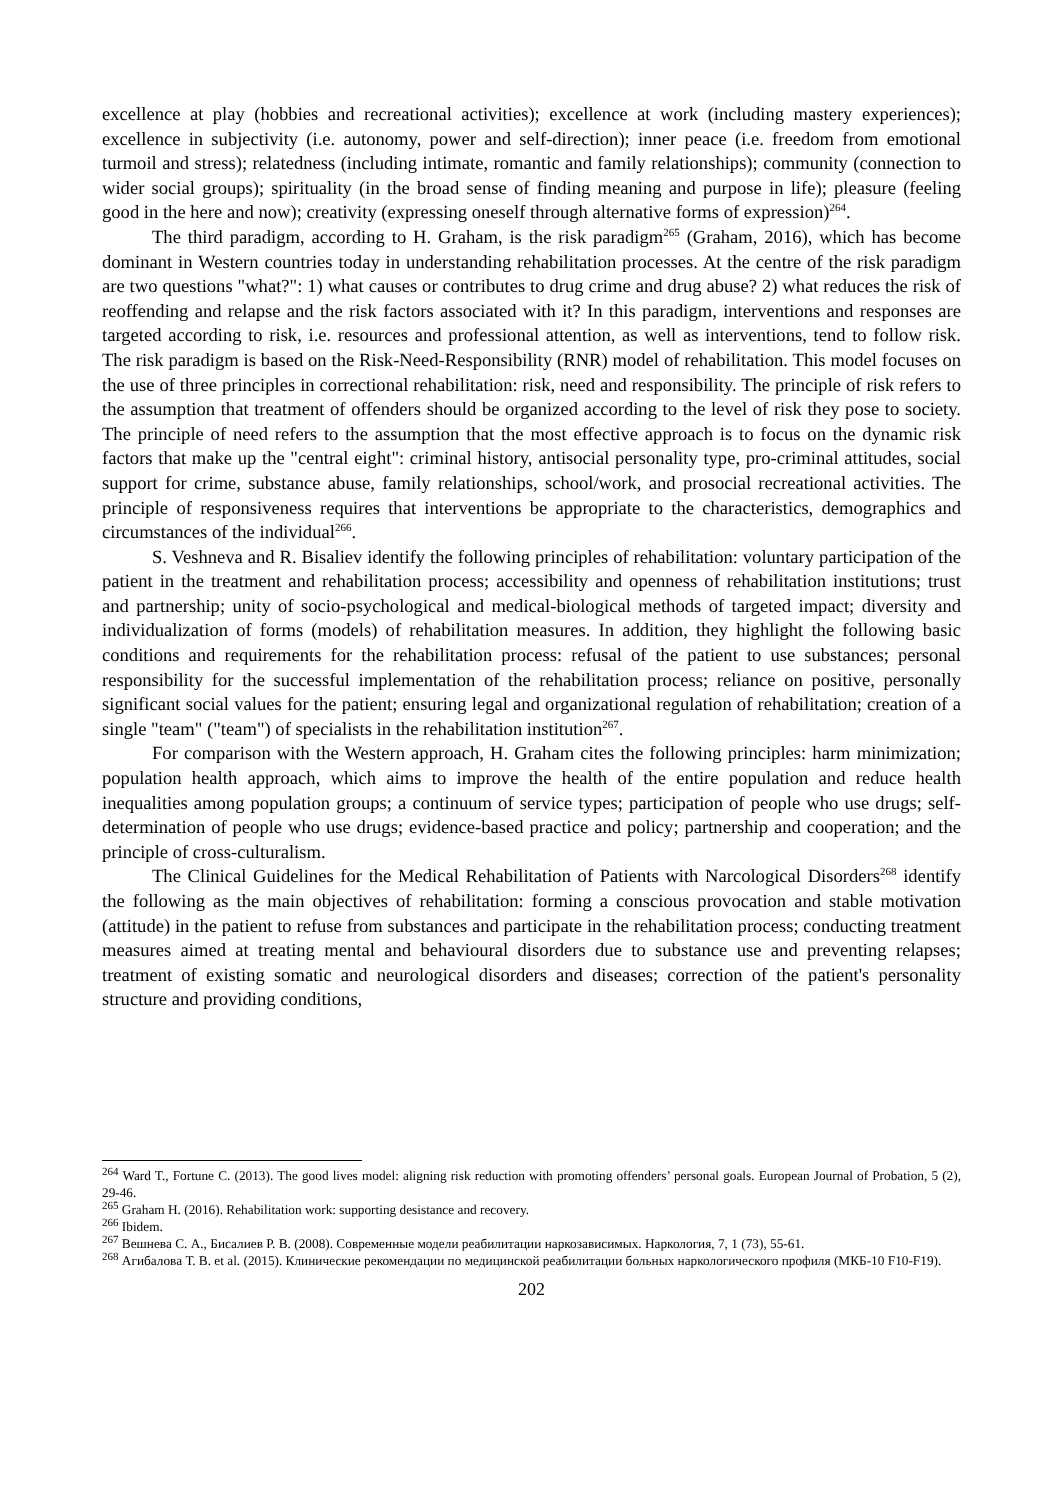excellence at play (hobbies and recreational activities); excellence at work (including mastery experiences); excellence in subjectivity (i.e. autonomy, power and self-direction); inner peace (i.e. freedom from emotional turmoil and stress); relatedness (including intimate, romantic and family relationships); community (connection to wider social groups); spirituality (in the broad sense of finding meaning and purpose in life); pleasure (feeling good in the here and now); creativity (expressing oneself through alternative forms of expression)<sup>264</sup>.
The third paradigm, according to H. Graham, is the risk paradigm<sup>265</sup> (Graham, 2016), which has become dominant in Western countries today in understanding rehabilitation processes. At the centre of the risk paradigm are two questions "what?": 1) what causes or contributes to drug crime and drug abuse? 2) what reduces the risk of reoffending and relapse and the risk factors associated with it? In this paradigm, interventions and responses are targeted according to risk, i.e. resources and professional attention, as well as interventions, tend to follow risk. The risk paradigm is based on the Risk-Need-Responsibility (RNR) model of rehabilitation. This model focuses on the use of three principles in correctional rehabilitation: risk, need and responsibility. The principle of risk refers to the assumption that treatment of offenders should be organized according to the level of risk they pose to society. The principle of need refers to the assumption that the most effective approach is to focus on the dynamic risk factors that make up the "central eight": criminal history, antisocial personality type, pro-criminal attitudes, social support for crime, substance abuse, family relationships, school/work, and prosocial recreational activities. The principle of responsiveness requires that interventions be appropriate to the characteristics, demographics and circumstances of the individual<sup>266</sup>.
S. Veshneva and R. Bisaliev identify the following principles of rehabilitation: voluntary participation of the patient in the treatment and rehabilitation process; accessibility and openness of rehabilitation institutions; trust and partnership; unity of socio-psychological and medical-biological methods of targeted impact; diversity and individualization of forms (models) of rehabilitation measures. In addition, they highlight the following basic conditions and requirements for the rehabilitation process: refusal of the patient to use substances; personal responsibility for the successful implementation of the rehabilitation process; reliance on positive, personally significant social values for the patient; ensuring legal and organizational regulation of rehabilitation; creation of a single "team" ("team") of specialists in the rehabilitation institution<sup>267</sup>.
For comparison with the Western approach, H. Graham cites the following principles: harm minimization; population health approach, which aims to improve the health of the entire population and reduce health inequalities among population groups; a continuum of service types; participation of people who use drugs; self-determination of people who use drugs; evidence-based practice and policy; partnership and cooperation; and the principle of cross-culturalism.
The Clinical Guidelines for the Medical Rehabilitation of Patients with Narcological Disorders<sup>268</sup> identify the following as the main objectives of rehabilitation: forming a conscious provocation and stable motivation (attitude) in the patient to refuse from substances and participate in the rehabilitation process; conducting treatment measures aimed at treating mental and behavioural disorders due to substance use and preventing relapses; treatment of existing somatic and neurological disorders and diseases; correction of the patient's personality structure and providing conditions,
<sup>264</sup> Ward T., Fortune C. (2013). The good lives model: aligning risk reduction with promoting offenders’ personal goals. European Journal of Probation, 5 (2), 29-46.
<sup>265</sup> Graham H. (2016). Rehabilitation work: supporting desistance and recovery.
<sup>266</sup> Ibidem.
<sup>267</sup> Вешнева С. А., Бисалиев Р. В. (2008). Современные модели реабилитации наркозависимых. Наркология, 7, 1 (73), 55-61.
<sup>268</sup> Агибалова Т. В. et al. (2015). Клинические рекомендации по медицинской реабилитации больных наркологического профиля (МКБ-10 F10-F19).
202